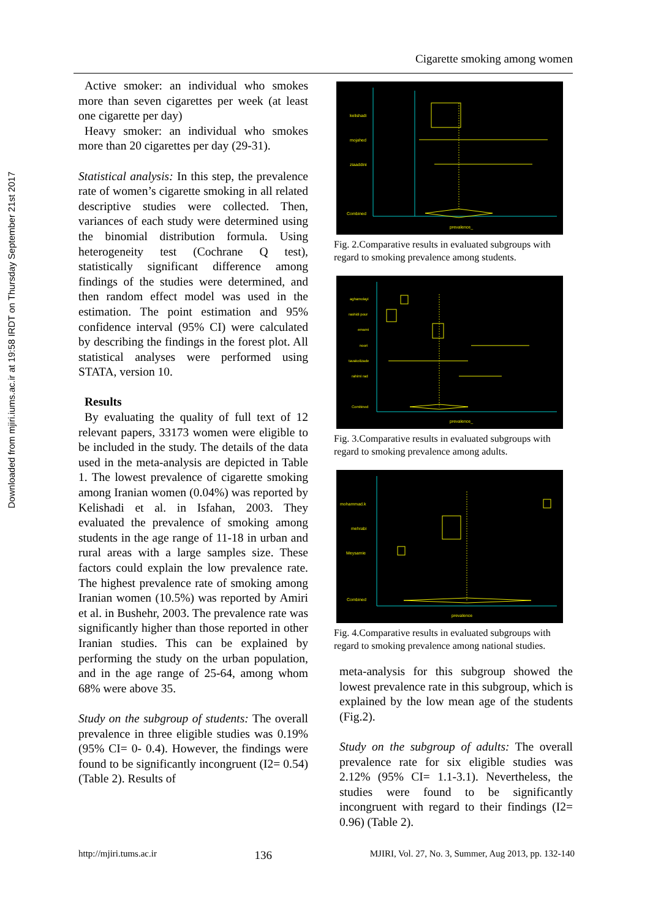Downloaded from mjiri.iums.ac.ir at 19:58 IRDT on Thursday September 21st 2017
Cigarette smoking among women
Active smoker: an individual who smokes more than seven cigarettes per week (at least one cigarette per day)
Heavy smoker: an individual who smokes more than 20 cigarettes per day (29-31).
Statistical analysis: In this step, the prevalence rate of women’s cigarette smoking in all related descriptive studies were collected. Then, variances of each study were determined using the binomial distribution formula. Using heterogeneity test (Cochrane Q test), statistically significant difference among findings of the studies were determined, and then random effect model was used in the estimation. The point estimation and 95% confidence interval (95% CI) were calculated by describing the findings in the forest plot. All statistical analyses were performed using STATA, version 10.
Results
By evaluating the quality of full text of 12 relevant papers, 33173 women were eligible to be included in the study. The details of the data used in the meta-analysis are depicted in Table 1. The lowest prevalence of cigarette smoking among Iranian women (0.04%) was reported by Kelishadi et al. in Isfahan, 2003. They evaluated the prevalence of smoking among students in the age range of 11-18 in urban and rural areas with a large samples size. These factors could explain the low prevalence rate. The highest prevalence rate of smoking among Iranian women (10.5%) was reported by Amiri et al. in Bushehr, 2003. The prevalence rate was significantly higher than those reported in other Iranian studies. This can be explained by performing the study on the urban population, and in the age range of 25-64, among whom 68% were above 35.
Study on the subgroup of students: The overall prevalence in three eligible studies was 0.19% (95% CI= 0- 0.4). However, the findings were found to be significantly incongruent (I2= 0.54) (Table 2). Results of
kelishadi
mojahed
ziaaddini
Combined
prevalence_
Fig. 2.Comparative results in evaluated subgroups with regard to smoking prevalence among students.
aghamolayi
rashidi pour
emami
noori
tavakolizade
rahimi rad
Combined
prevalence_
Fig. 3.Comparative results in evaluated subgroups with regard to smoking prevalence among adults.
mohammad.k
mehrabi
Meysamie
Combined
prevalence
Fig. 4.Comparative results in evaluated subgroups with regard to smoking prevalence among national studies.
meta-analysis for this subgroup showed the lowest prevalence rate in this subgroup, which is explained by the low mean age of the students (Fig.2).
Study on the subgroup of adults: The overall prevalence rate for six eligible studies was 2.12% (95% CI= 1.1-3.1). Nevertheless, the studies were found to be significantly incongruent with regard to their findings (I2= 0.96) (Table 2).
http://mjiri.tums.ac.ir 136 MJIRI, Vol. 27, No. 3, Summer, Aug 2013, pp. 132-140